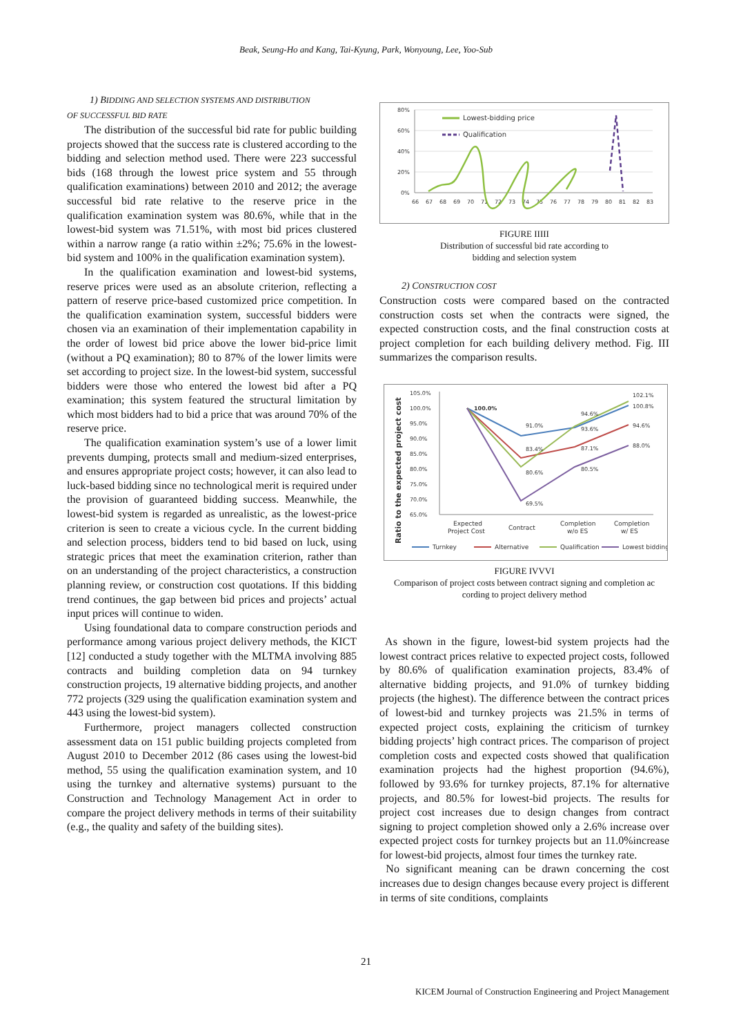Beak, Seung-Ho and Kang, Tai-Kyung, Park, Wonyoung, Lee, Yoo-Sub
1) BIDDING AND SELECTION SYSTEMS AND DISTRIBUTION
OF SUCCESSFUL BID RATE
The distribution of the successful bid rate for public building projects showed that the success rate is clustered according to the bidding and selection method used. There were 223 successful bids (168 through the lowest price system and 55 through qualification examinations) between 2010 and 2012; the average successful bid rate relative to the reserve price in the qualification examination system was 80.6%, while that in the lowest-bid system was 71.51%, with most bid prices clustered within a narrow range (a ratio within ±2%; 75.6% in the lowest-bid system and 100% in the qualification examination system).
In the qualification examination and lowest-bid systems, reserve prices were used as an absolute criterion, reflecting a pattern of reserve price-based customized price competition. In the qualification examination system, successful bidders were chosen via an examination of their implementation capability in the order of lowest bid price above the lower bid-price limit (without a PQ examination); 80 to 87% of the lower limits were set according to project size. In the lowest-bid system, successful bidders were those who entered the lowest bid after a PQ examination; this system featured the structural limitation by which most bidders had to bid a price that was around 70% of the reserve price.
The qualification examination system’s use of a lower limit prevents dumping, protects small and medium-sized enterprises, and ensures appropriate project costs; however, it can also lead to luck-based bidding since no technological merit is required under the provision of guaranteed bidding success. Meanwhile, the lowest-bid system is regarded as unrealistic, as the lowest-price criterion is seen to create a vicious cycle. In the current bidding and selection process, bidders tend to bid based on luck, using strategic prices that meet the examination criterion, rather than on an understanding of the project characteristics, a construction planning review, or construction cost quotations. If this bidding trend continues, the gap between bid prices and projects’ actual input prices will continue to widen.
Using foundational data to compare construction periods and performance among various project delivery methods, the KICT [12] conducted a study together with the MLTMA involving 885 contracts and building completion data on 94 turnkey construction projects, 19 alternative bidding projects, and another 772 projects (329 using the qualification examination system and 443 using the lowest-bid system).
Furthermore, project managers collected construction assessment data on 151 public building projects completed from August 2010 to December 2012 (86 cases using the lowest-bid method, 55 using the qualification examination system, and 10 using the turnkey and alternative systems) pursuant to the Construction and Technology Management Act in order to compare the project delivery methods in terms of their suitability (e.g., the quality and safety of the building sites).
80%
60%
40%
20%
0%
66
67
68
69
70
71
72
73
74
75
76
77
78
79
80
81
82
83
Lowest-bidding price
Qualification
FIGURE IIIII
Distribution of successful bid rate according to
bidding and selection system
2) CONSTRUCTION COST
Construction costs were compared based on the contracted construction costs set when the contracts were signed, the expected construction costs, and the final construction costs at project completion for each building delivery method. Fig. III summarizes the comparison results.
Ratio to the expected project cost
105.0%
100.0%
95.0%
90.0%
85.0%
80.0%
75.0%
70.0%
65.0%
100.0%
91.0%
83.4%
80.6%
69.5%
94.6%
93.6%
87.1%
80.5%
102.1%
100.8%
94.6%
88.0%
Expected
Project Cost
Contract
Completion
w/o ES
Completion
w/ ES
Turnkey
Alternative
Qualification
Lowest bidding
FIGURE IVVVI
Comparison of project costs between contract signing and completion ac cording to project delivery method
As shown in the figure, lowest-bid system projects had the lowest contract prices relative to expected project costs, followed by 80.6% of qualification examination projects, 83.4% of alternative bidding projects, and 91.0% of turnkey bidding projects (the highest). The difference between the contract prices of lowest-bid and turnkey projects was 21.5% in terms of expected project costs, explaining the criticism of turnkey bidding projects’ high contract prices. The comparison of project completion costs and expected costs showed that qualification examination projects had the highest proportion (94.6%), followed by 93.6% for turnkey projects, 87.1% for alternative projects, and 80.5% for lowest-bid projects. The results for project cost increases due to design changes from contract signing to project completion showed only a 2.6% increase over expected project costs for turnkey projects but an 11.0%increase for lowest-bid projects, almost four times the turnkey rate.
No significant meaning can be drawn concerning the cost increases due to design changes because every project is different in terms of site conditions, complaints
21
KICEM Journal of Construction Engineering and Project Management